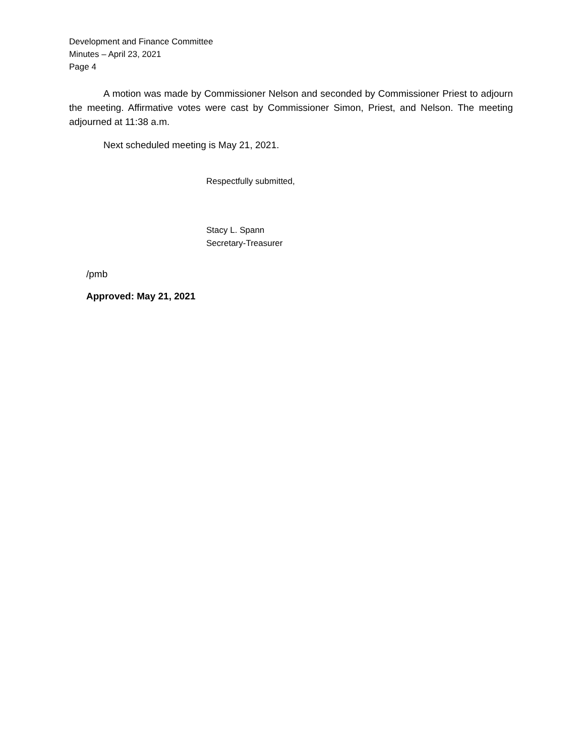Development and Finance Committee
Minutes – April 23, 2021
Page 4
A motion was made by Commissioner Nelson and seconded by Commissioner Priest to adjourn the meeting. Affirmative votes were cast by Commissioner Simon, Priest, and Nelson. The meeting adjourned at 11:38 a.m.
Next scheduled meeting is May 21, 2021.
Respectfully submitted,
Stacy L. Spann
Secretary-Treasurer
/pmb
Approved: May 21, 2021